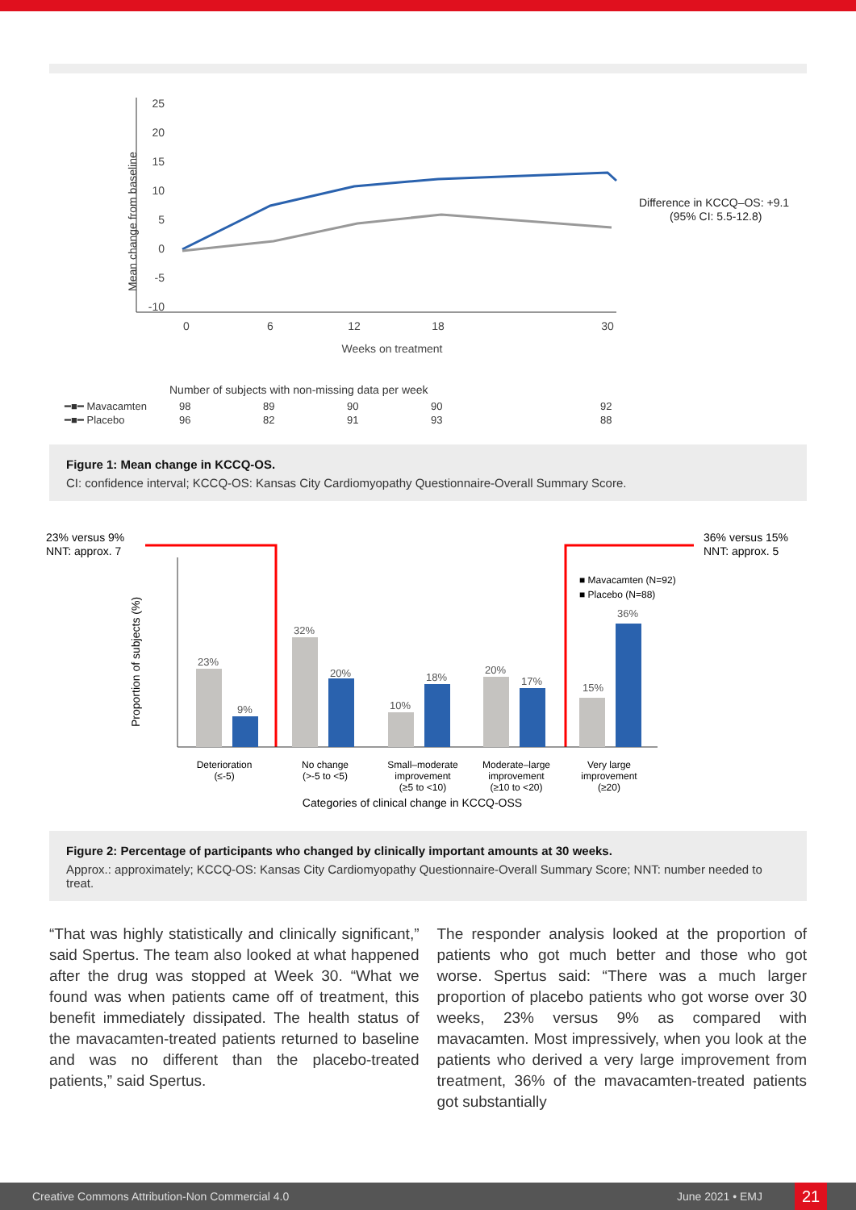25
20
15
10
5
0
-5
-10
0
6
12
18
30
Weeks on treatment
Mean change from baseline
Difference in KCCQ–OS: +9.1
(95% CI: 5.5-12.8)
Number of subjects with non-missing data per week
| ━■━ Mavacamten | 98 | 89 | 90 | 90 | 92 |
| ━■━ Placebo | 96 | 82 | 91 | 93 | 88 |
Figure 1: Mean change in KCCQ-OS.
CI: confidence interval; KCCQ-OS: Kansas City Cardiomyopathy Questionnaire-Overall Summary Score.
23% versus 9%
NNT: approx. 7
36% versus 15%
NNT: approx. 5
Proportion of subjects (%)
23%
9%
32%
20%
10%
18%
20%
17%
15%
36%
■ Mavacamten (N=92)
■ Placebo (N=88)
Deterioration
(≤-5)
No change
(>-5 to <5)
Small–moderate
improvement
(≥5 to <10)
Moderate–large
improvement
(≥10 to <20)
Very large
improvement
(≥20)
Categories of clinical change in KCCQ-OSS
Figure 2: Percentage of participants who changed by clinically important amounts at 30 weeks.
Approx.: approximately; KCCQ-OS: Kansas City Cardiomyopathy Questionnaire-Overall Summary Score; NNT: number needed to treat.
“That was highly statistically and clinically significant,” said Spertus. The team also looked at what happened after the drug was stopped at Week 30. “What we found was when patients came off of treatment, this benefit immediately dissipated. The health status of the mavacamten-treated patients returned to baseline and was no different than the placebo-treated patients,” said Spertus.
The responder analysis looked at the proportion of patients who got much better and those who got worse. Spertus said: “There was a much larger proportion of placebo patients who got worse over 30 weeks, 23% versus 9% as compared with mavacamten. Most impressively, when you look at the patients who derived a very large improvement from treatment, 36% of the mavacamten-treated patients got substantially
Creative Commons Attribution-Non Commercial 4.0 June 2021 • EMJ 21